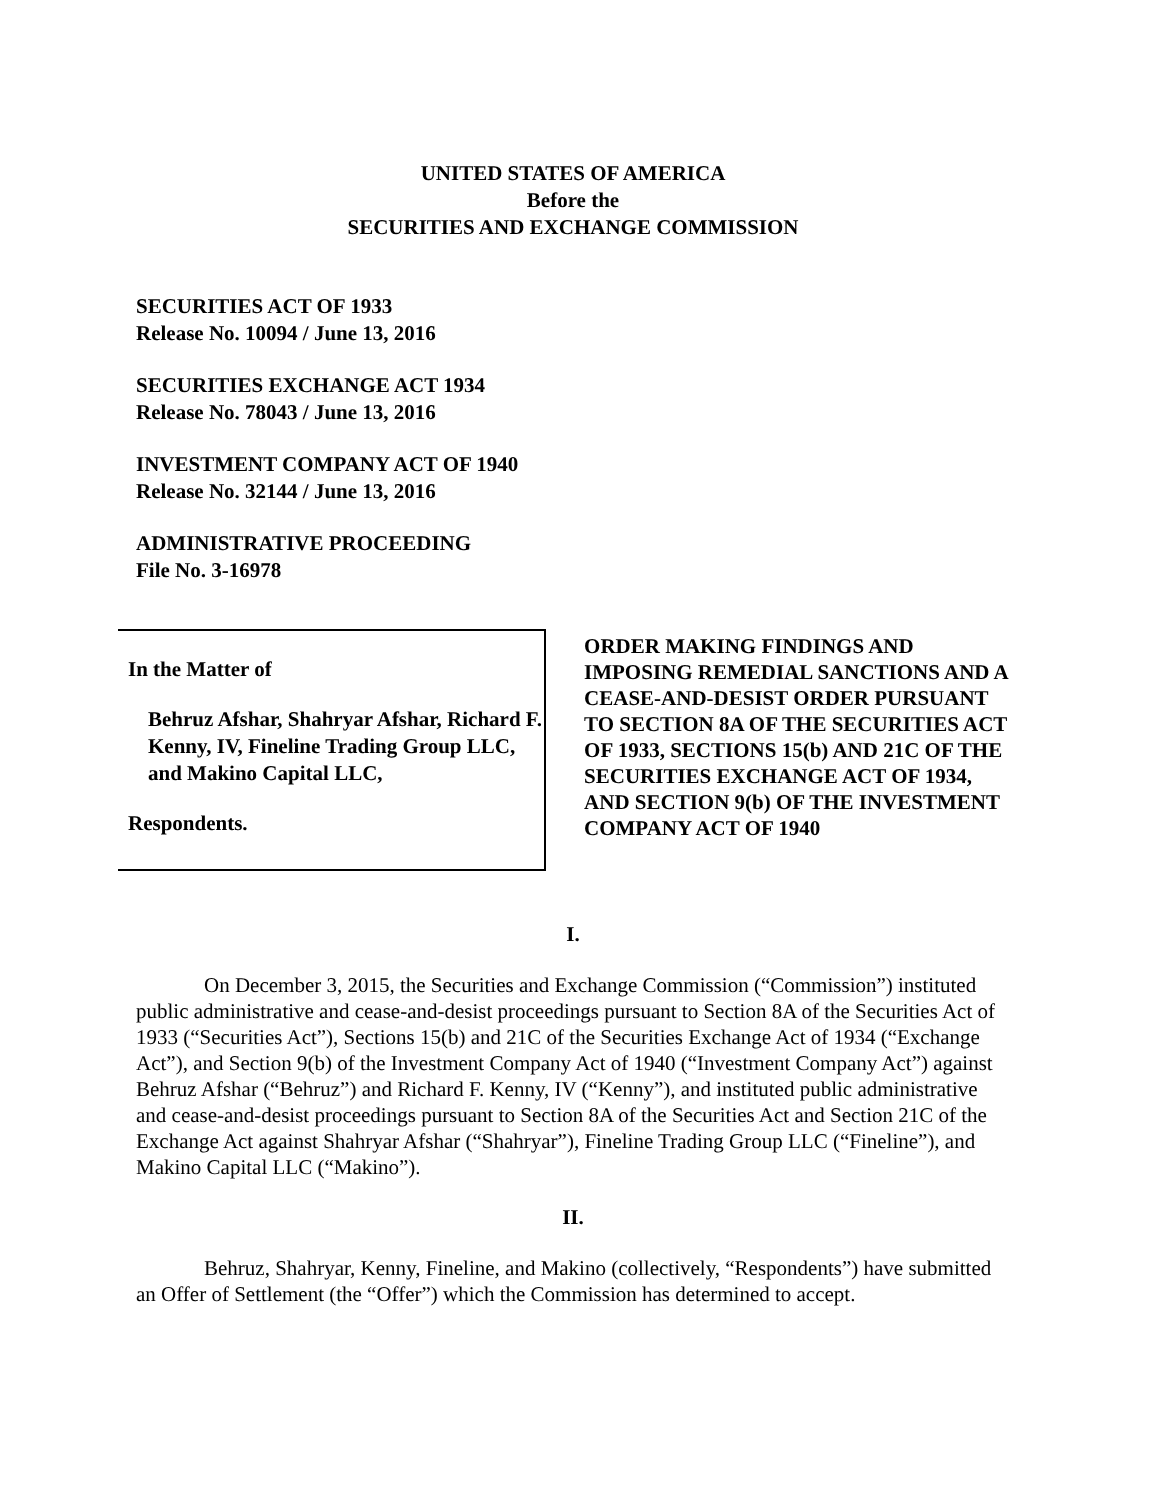UNITED STATES OF AMERICA
Before the
SECURITIES AND EXCHANGE COMMISSION
SECURITIES ACT OF 1933
Release No. 10094 / June 13, 2016
SECURITIES EXCHANGE ACT 1934
Release No. 78043 / June 13, 2016
INVESTMENT COMPANY ACT OF 1940
Release No. 32144 / June 13, 2016
ADMINISTRATIVE PROCEEDING
File No. 3-16978
In the Matter of
Behruz Afshar, Shahryar Afshar, Richard F. Kenny, IV, Fineline Trading Group LLC, and Makino Capital LLC,
Respondents.
ORDER MAKING FINDINGS AND IMPOSING REMEDIAL SANCTIONS AND A CEASE-AND-DESIST ORDER PURSUANT TO SECTION 8A OF THE SECURITIES ACT OF 1933, SECTIONS 15(b) AND 21C OF THE SECURITIES EXCHANGE ACT OF 1934, AND SECTION 9(b) OF THE INVESTMENT COMPANY ACT OF 1940
I.
On December 3, 2015, the Securities and Exchange Commission (“Commission”) instituted public administrative and cease-and-desist proceedings pursuant to Section 8A of the Securities Act of 1933 (“Securities Act”), Sections 15(b) and 21C of the Securities Exchange Act of 1934 (“Exchange Act”), and Section 9(b) of the Investment Company Act of 1940 (“Investment Company Act”) against Behruz Afshar (“Behruz”) and Richard F. Kenny, IV (“Kenny”), and instituted public administrative and cease-and-desist proceedings pursuant to Section 8A of the Securities Act and Section 21C of the Exchange Act against Shahryar Afshar (“Shahryar”), Fineline Trading Group LLC (“Fineline”), and Makino Capital LLC (“Makino”).
II.
Behruz, Shahryar, Kenny, Fineline, and Makino (collectively, “Respondents”) have submitted an Offer of Settlement (the “Offer”) which the Commission has determined to accept.